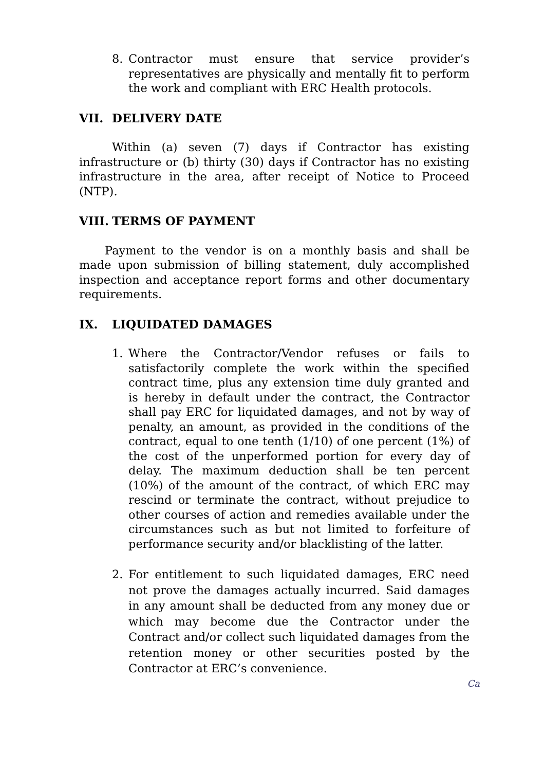8. Contractor must ensure that service provider’s representatives are physically and mentally fit to perform the work and compliant with ERC Health protocols.
VII. DELIVERY DATE
Within (a) seven (7) days if Contractor has existing infrastructure or (b) thirty (30) days if Contractor has no existing infrastructure in the area, after receipt of Notice to Proceed (NTP).
VIII. TERMS OF PAYMENT
Payment to the vendor is on a monthly basis and shall be made upon submission of billing statement, duly accomplished inspection and acceptance report forms and other documentary requirements.
IX. LIQUIDATED DAMAGES
1. Where the Contractor/Vendor refuses or fails to satisfactorily complete the work within the specified contract time, plus any extension time duly granted and is hereby in default under the contract, the Contractor shall pay ERC for liquidated damages, and not by way of penalty, an amount, as provided in the conditions of the contract, equal to one tenth (1/10) of one percent (1%) of the cost of the unperformed portion for every day of delay. The maximum deduction shall be ten percent (10%) of the amount of the contract, of which ERC may rescind or terminate the contract, without prejudice to other courses of action and remedies available under the circumstances such as but not limited to forfeiture of performance security and/or blacklisting of the latter.
2. For entitlement to such liquidated damages, ERC need not prove the damages actually incurred. Said damages in any amount shall be deducted from any money due or which may become due the Contractor under the Contract and/or collect such liquidated damages from the retention money or other securities posted by the Contractor at ERC’s convenience.
Ca